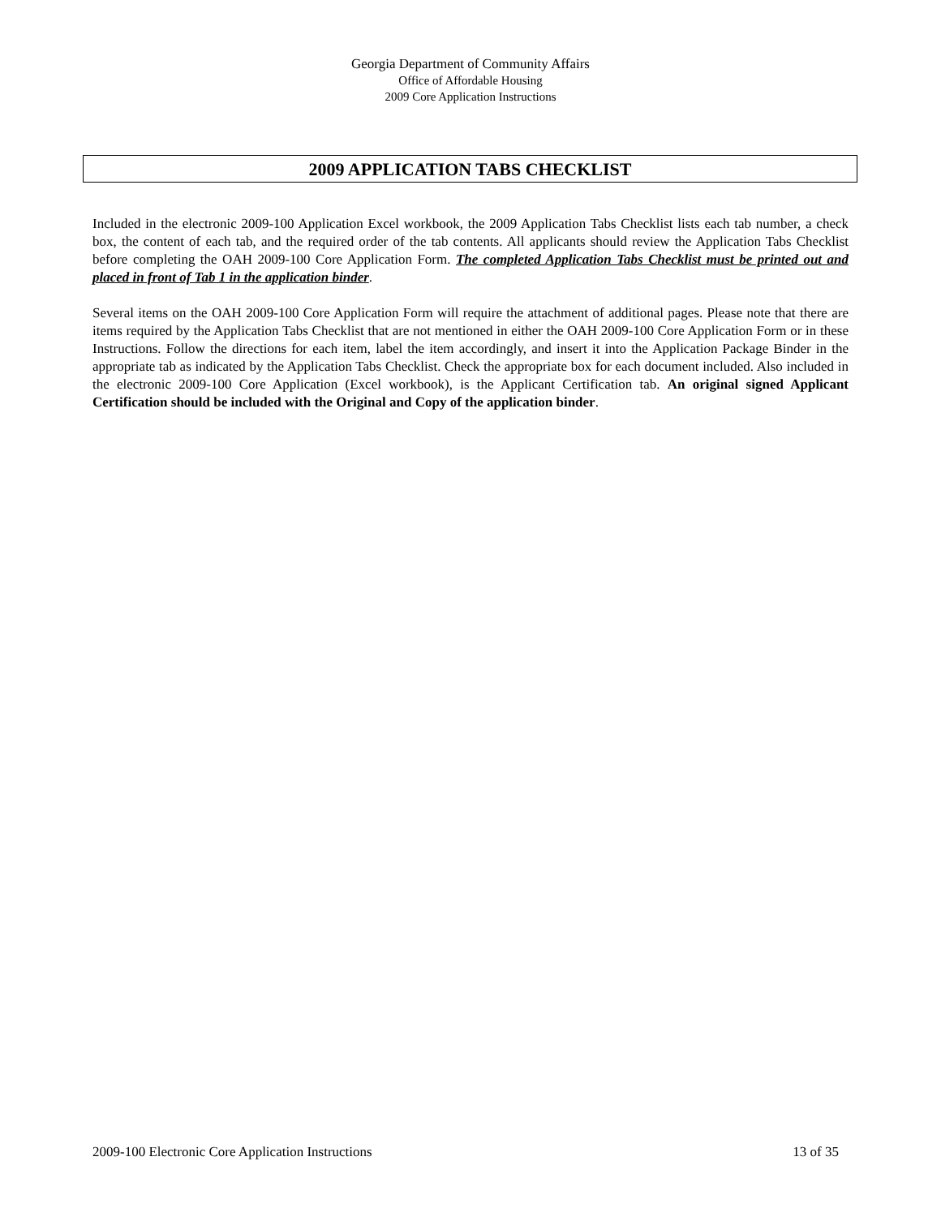Georgia Department of Community Affairs
Office of Affordable Housing
2009 Core Application Instructions
2009 APPLICATION TABS CHECKLIST
Included in the electronic 2009-100 Application Excel workbook, the 2009 Application Tabs Checklist lists each tab number, a check box, the content of each tab, and the required order of the tab contents. All applicants should review the Application Tabs Checklist before completing the OAH 2009-100 Core Application Form. The completed Application Tabs Checklist must be printed out and placed in front of Tab 1 in the application binder.
Several items on the OAH 2009-100 Core Application Form will require the attachment of additional pages. Please note that there are items required by the Application Tabs Checklist that are not mentioned in either the OAH 2009-100 Core Application Form or in these Instructions. Follow the directions for each item, label the item accordingly, and insert it into the Application Package Binder in the appropriate tab as indicated by the Application Tabs Checklist. Check the appropriate box for each document included. Also included in the electronic 2009-100 Core Application (Excel workbook), is the Applicant Certification tab. An original signed Applicant Certification should be included with the Original and Copy of the application binder.
2009-100 Electronic Core Application Instructions 13 of 35